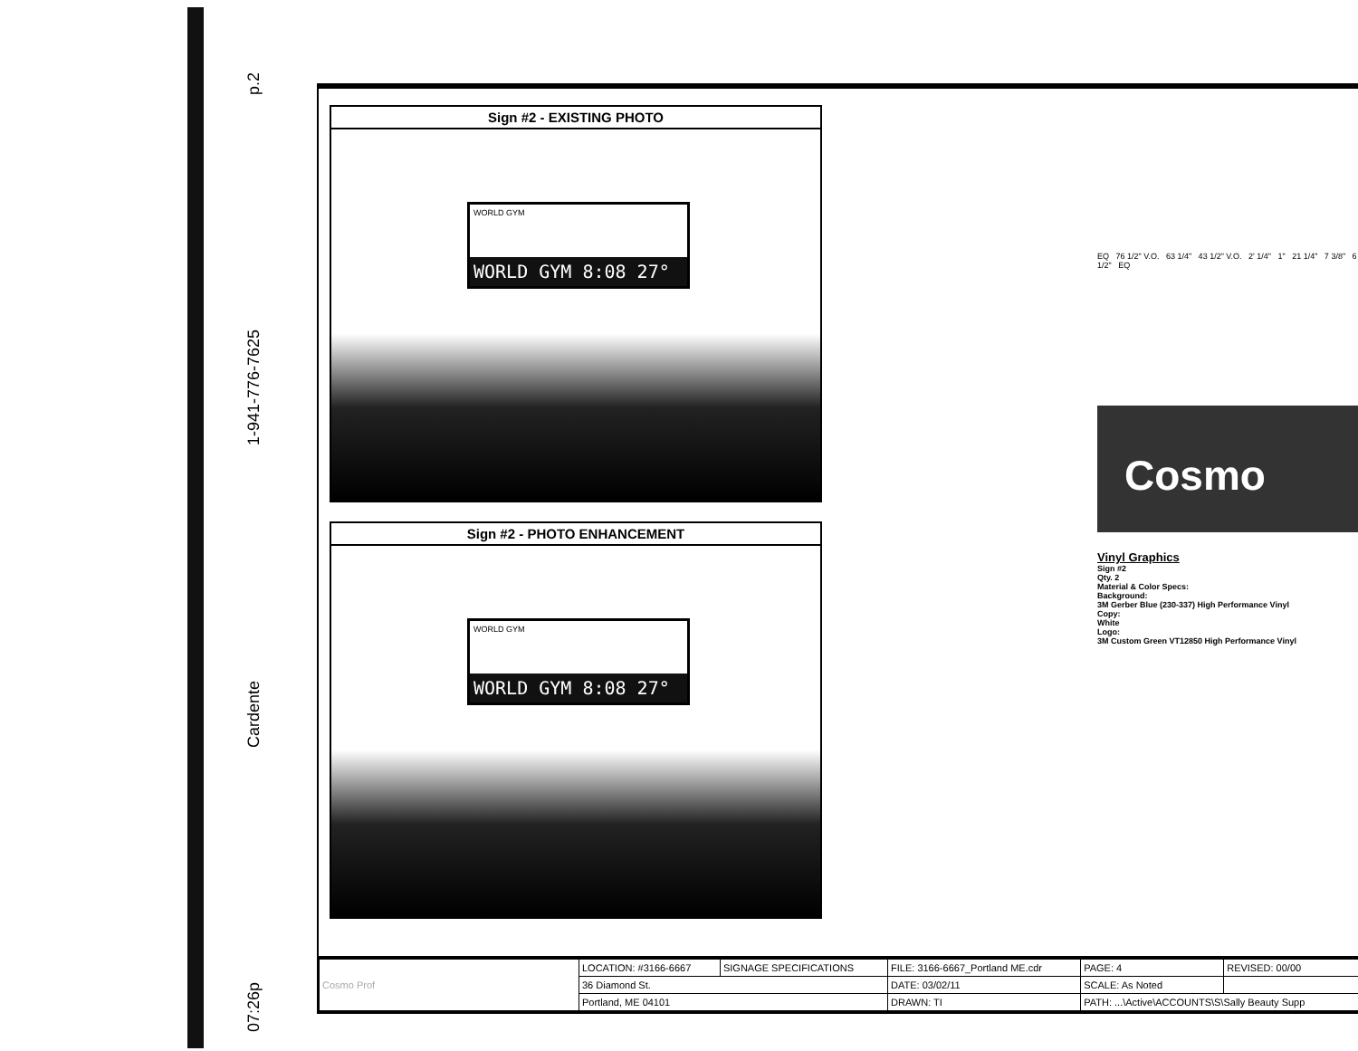p.2
1-941-776-7625
Cardente
07:26p
Sign #2 - EXISTING PHOTO
WORLD GYM
WORLD GYM 8:08 27°
Sign #2 - PHOTO ENHANCEMENT
WORLD GYM
WORLD GYM 8:08 27°
EQ 76 1/2" V.O. 63 1/4" 43 1/2" V.O. 2' 1/4" 1" 21 1/4" 7 3/8" 6 1/2" EQ
Cosmo
Vinyl Graphics
Sign #2
Qty. 2
Material & Color Specs:
Background:
3M Gerber Blue (230-337) High Performance Vinyl
Copy:
White
Logo:
3M Custom Green VT12850 High Performance Vinyl
| Cosmo Prof | LOCATION: #3166-6667 | SIGNAGE SPECIFICATIONS | FILE: 3166-6667_Portland ME.cdr | PAGE: 4 | REVISED: 00/00 |
| | 36 Diamond St. | | DATE: 03/02/11 | SCALE: As Noted | |
| | Portland, ME 04101 | | DRAWN: TI | PATH: ...\Active\ACCOUNTS\S\Sally Beauty Supp | |